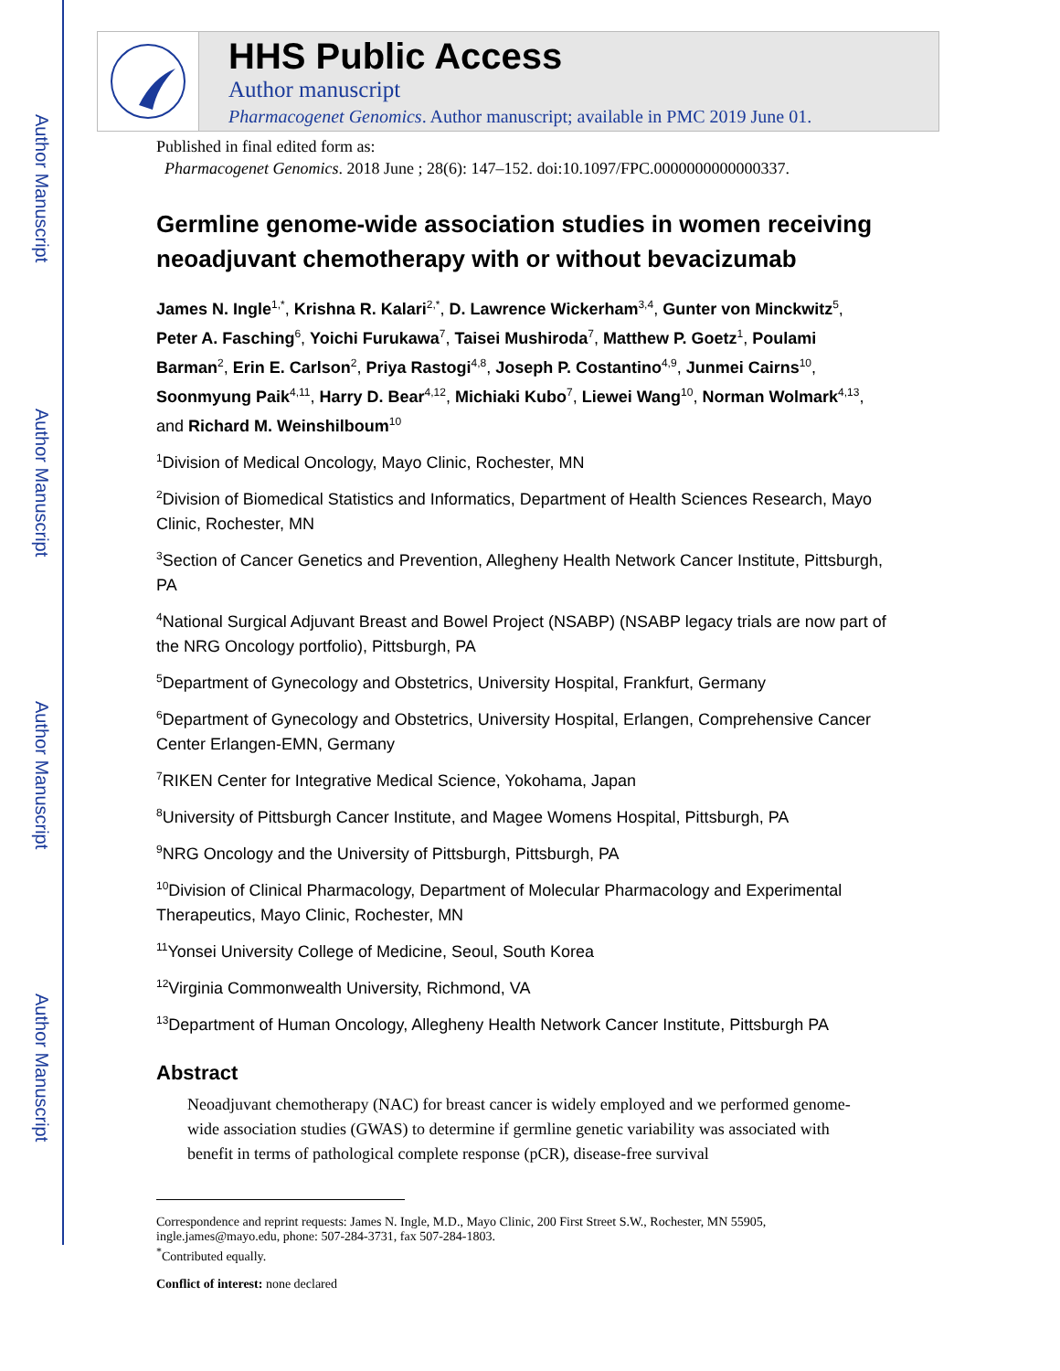Author Manuscript
Author Manuscript
Author Manuscript
Author Manuscript
HHS Public Access
Author manuscript
Pharmacogenet Genomics. Author manuscript; available in PMC 2019 June 01.
Published in final edited form as:
Pharmacogenet Genomics. 2018 June ; 28(6): 147–152. doi:10.1097/FPC.0000000000000337.
Germline genome-wide association studies in women receiving neoadjuvant chemotherapy with or without bevacizumab
James N. Ingle<sup>1,*</sup>, Krishna R. Kalari<sup>2,*</sup>, D. Lawrence Wickerham<sup>3,4</sup>, Gunter von Minckwitz<sup>5</sup>, Peter A. Fasching<sup>6</sup>, Yoichi Furukawa<sup>7</sup>, Taisei Mushiroda<sup>7</sup>, Matthew P. Goetz<sup>1</sup>, Poulami Barman<sup>2</sup>, Erin E. Carlson<sup>2</sup>, Priya Rastogi<sup>4,8</sup>, Joseph P. Costantino<sup>4,9</sup>, Junmei Cairns<sup>10</sup>, Soonmyung Paik<sup>4,11</sup>, Harry D. Bear<sup>4,12</sup>, Michiaki Kubo<sup>7</sup>, Liewei Wang<sup>10</sup>, Norman Wolmark<sup>4,13</sup>, and Richard M. Weinshilboum<sup>10</sup>
<sup>1</sup> Division of Medical Oncology, Mayo Clinic, Rochester, MN
<sup>2</sup> Division of Biomedical Statistics and Informatics, Department of Health Sciences Research, Mayo Clinic, Rochester, MN
<sup>3</sup> Section of Cancer Genetics and Prevention, Allegheny Health Network Cancer Institute, Pittsburgh, PA
<sup>4</sup> National Surgical Adjuvant Breast and Bowel Project (NSABP) (NSABP legacy trials are now part of the NRG Oncology portfolio), Pittsburgh, PA
<sup>5</sup> Department of Gynecology and Obstetrics, University Hospital, Frankfurt, Germany
<sup>6</sup> Department of Gynecology and Obstetrics, University Hospital, Erlangen, Comprehensive Cancer Center Erlangen-EMN, Germany
<sup>7</sup> RIKEN Center for Integrative Medical Science, Yokohama, Japan
<sup>8</sup> University of Pittsburgh Cancer Institute, and Magee Womens Hospital, Pittsburgh, PA
<sup>9</sup>NRG Oncology and the University of Pittsburgh, Pittsburgh, PA
<sup>10</sup> Division of Clinical Pharmacology, Department of Molecular Pharmacology and Experimental Therapeutics, Mayo Clinic, Rochester, MN
<sup>11</sup> Yonsei University College of Medicine, Seoul, South Korea
<sup>12</sup> Virginia Commonwealth University, Richmond, VA
<sup>13</sup> Department of Human Oncology, Allegheny Health Network Cancer Institute, Pittsburgh PA
Abstract
Neoadjuvant chemotherapy (NAC) for breast cancer is widely employed and we performed genome-wide association studies (GWAS) to determine if germline genetic variability was associated with benefit in terms of pathological complete response (pCR), disease-free survival
Correspondence and reprint requests: James N. Ingle, M.D., Mayo Clinic, 200 First Street S.W., Rochester, MN 55905, ingle.james@mayo.edu, phone: 507-284-3731, fax 507-284-1803.
<sup>*</sup> Contributed equally.
Conflict of interest: none declared